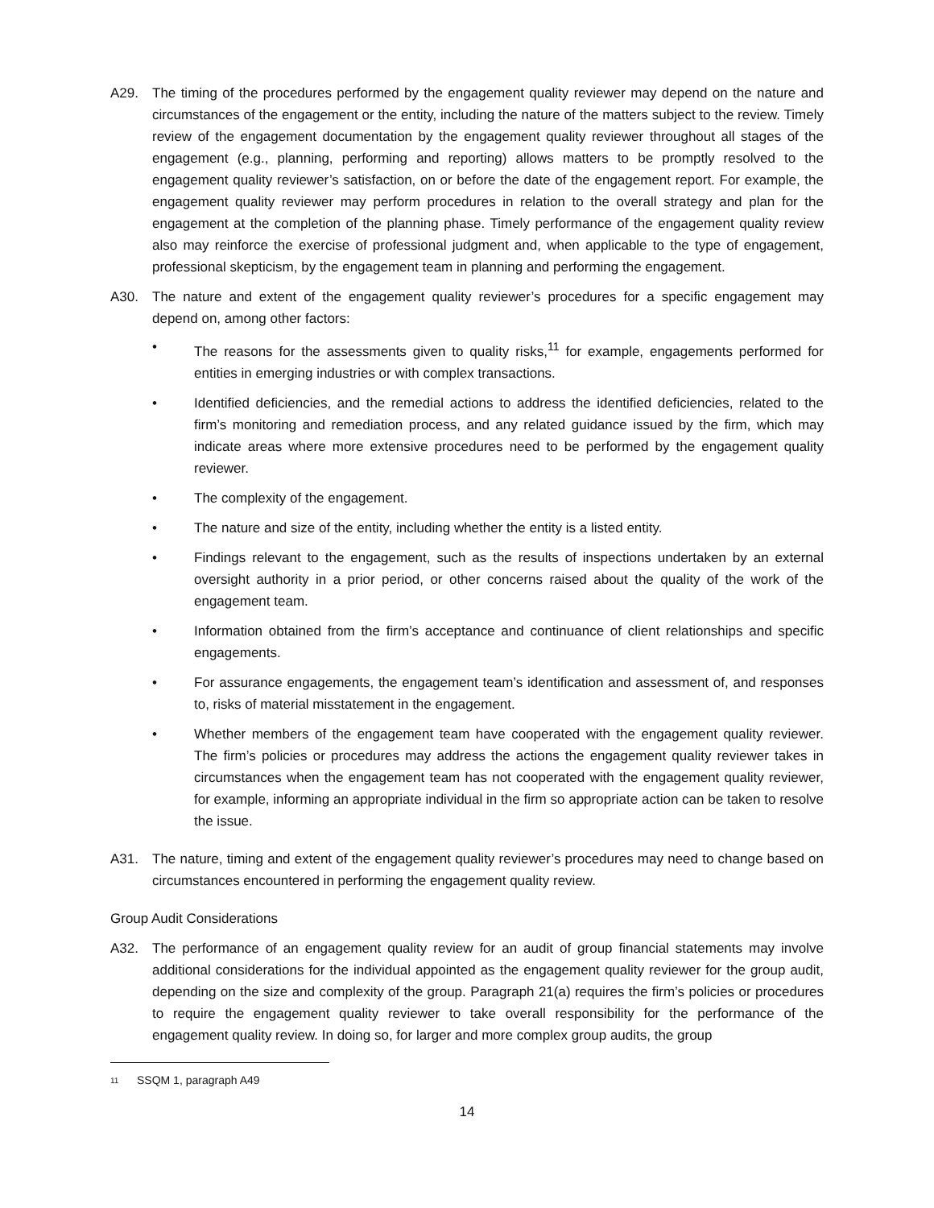A29. The timing of the procedures performed by the engagement quality reviewer may depend on the nature and circumstances of the engagement or the entity, including the nature of the matters subject to the review. Timely review of the engagement documentation by the engagement quality reviewer throughout all stages of the engagement (e.g., planning, performing and reporting) allows matters to be promptly resolved to the engagement quality reviewer’s satisfaction, on or before the date of the engagement report. For example, the engagement quality reviewer may perform procedures in relation to the overall strategy and plan for the engagement at the completion of the planning phase. Timely performance of the engagement quality review also may reinforce the exercise of professional judgment and, when applicable to the type of engagement, professional skepticism, by the engagement team in planning and performing the engagement.
A30. The nature and extent of the engagement quality reviewer’s procedures for a specific engagement may depend on, among other factors:
• The reasons for the assessments given to quality risks,<sup>11</sup> for example, engagements performed for entities in emerging industries or with complex transactions.
• Identified deficiencies, and the remedial actions to address the identified deficiencies, related to the firm’s monitoring and remediation process, and any related guidance issued by the firm, which may indicate areas where more extensive procedures need to be performed by the engagement quality reviewer.
• The complexity of the engagement.
• The nature and size of the entity, including whether the entity is a listed entity.
• Findings relevant to the engagement, such as the results of inspections undertaken by an external oversight authority in a prior period, or other concerns raised about the quality of the work of the engagement team.
• Information obtained from the firm’s acceptance and continuance of client relationships and specific engagements.
• For assurance engagements, the engagement team’s identification and assessment of, and responses to, risks of material misstatement in the engagement.
• Whether members of the engagement team have cooperated with the engagement quality reviewer. The firm’s policies or procedures may address the actions the engagement quality reviewer takes in circumstances when the engagement team has not cooperated with the engagement quality reviewer, for example, informing an appropriate individual in the firm so appropriate action can be taken to resolve the issue.
A31. The nature, timing and extent of the engagement quality reviewer’s procedures may need to change based on circumstances encountered in performing the engagement quality review.
Group Audit Considerations
A32. The performance of an engagement quality review for an audit of group financial statements may involve additional considerations for the individual appointed as the engagement quality reviewer for the group audit, depending on the size and complexity of the group. Paragraph 21(a) requires the firm’s policies or procedures to require the engagement quality reviewer to take overall responsibility for the performance of the engagement quality review. In doing so, for larger and more complex group audits, the group
11 SSQM 1, paragraph A49
14